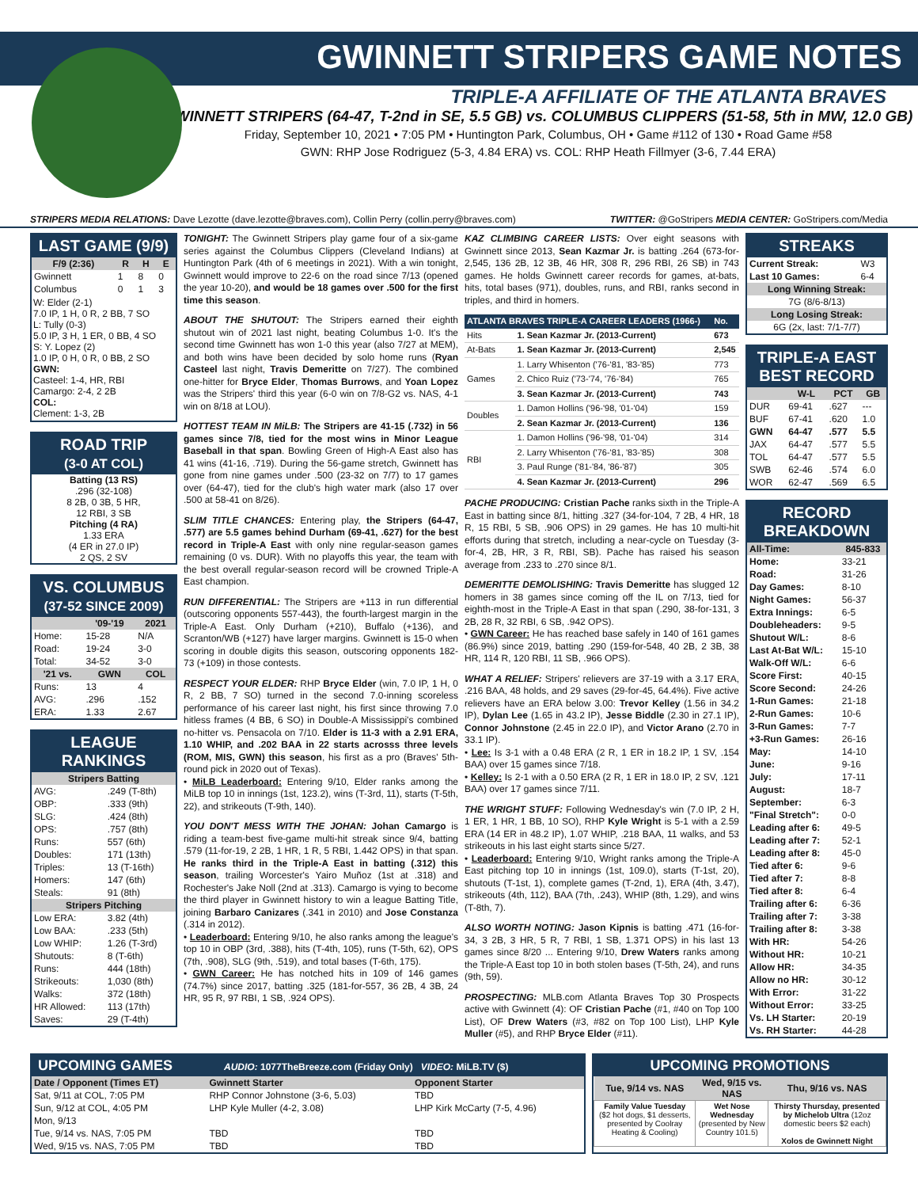GWINNETT STRIPERS GAME NOTES
TRIPLE-A AFFILIATE OF THE ATLANTA BRAVES
GWINNETT STRIPERS (64-47, T-2nd in SE, 5.5 GB) vs. COLUMBUS CLIPPERS (51-58, 5th in MW, 12.0 GB)
Friday, September 10, 2021 • 7:05 PM • Huntington Park, Columbus, OH • Game #112 of 130 • Road Game #58
GWN: RHP Jose Rodriguez (5-3, 4.84 ERA) vs. COL: RHP Heath Fillmyer (3-6, 7.44 ERA)
STRIPERS MEDIA RELATIONS: Dave Lezotte (dave.lezotte@braves.com), Collin Perry (collin.perry@braves.com) TWITTER: @GoStripers MEDIA CENTER: GoStripers.com/Media
LAST GAME (9/9)
| F/9 (2:36) | R | H | E |
| --- | --- | --- | --- |
| Gwinnett | 1 | 8 | 0 |
| Columbus | 0 | 1 | 3 |
W: Elder (2-1)
7.0 IP, 1 H, 0 R, 2 BB, 7 SO
L: Tully (0-3)
5.0 IP, 3 H, 1 ER, 0 BB, 4 SO
S: Y. Lopez (2)
1.0 IP, 0 H, 0 R, 0 BB, 2 SO
GWN:
Casteel: 1-4, HR, RBI
Camargo: 2-4, 2 2B
COL:
Clement: 1-3, 2B
ROAD TRIP
(3-0 AT COL)
Batting (13 RS)
.296 (32-108)
8 2B, 0 3B, 5 HR,
12 RBI, 3 SB
Pitching (4 RA)
1.33 ERA
(4 ER in 27.0 IP)
2 QS, 2 SV
VS. COLUMBUS
(37-52 SINCE 2009)
| | '09-'19 | 2021 |
| --- | --- | --- |
| Home: | 15-28 | N/A |
| Road: | 19-24 | 3-0 |
| Total: | 34-52 | 3-0 |
| '21 vs. | GWN | COL |
| Runs: | 13 | 4 |
| AVG: | .296 | .152 |
| ERA: | 1.33 | 2.67 |
LEAGUE RANKINGS
| Stripers Batting | |
| --- | --- |
| AVG: | .249 (T-8th) |
| OBP: | .333 (9th) |
| SLG: | .424 (8th) |
| OPS: | .757 (8th) |
| Runs: | 557 (6th) |
| Doubles: | 171 (13th) |
| Triples: | 13 (T-16th) |
| Homers: | 147 (6th) |
| Steals: | 91 (8th) |
| Stripers Pitching | |
| Low ERA: | 3.82 (4th) |
| Low BAA: | .233 (5th) |
| Low WHIP: | 1.26 (T-3rd) |
| Shutouts: | 8 (T-6th) |
| Runs: | 444 (18th) |
| Strikeouts: | 1,030 (8th) |
| Walks: | 372 (18th) |
| HR Allowed: | 113 (17th) |
| Saves: | 29 (T-4th) |
TONIGHT: The Gwinnett Stripers play game four of a six-game series against the Columbus Clippers (Cleveland Indians) at Huntington Park (4th of 6 meetings in 2021). With a win tonight, Gwinnett would improve to 22-6 on the road since 7/13 (opened the year 10-20), and would be 18 games over .500 for the first time this season.
ABOUT THE SHUTOUT: The Stripers earned their eighth shutout win of 2021 last night, beating Columbus 1-0. It's the second time Gwinnett has won 1-0 this year (also 7/27 at MEM), and both wins have been decided by solo home runs (Ryan Casteel last night, Travis Demeritte on 7/27). The combined one-hitter for Bryce Elder, Thomas Burrows, and Yoan Lopez was the Stripers' third this year (6-0 win on 7/8-G2 vs. NAS, 4-1 win on 8/18 at LOU).
HOTTEST TEAM IN MiLB: The Stripers are 41-15 (.732) in 56 games since 7/8, tied for the most wins in Minor League Baseball in that span. Bowling Green of High-A East also has 41 wins (41-16, .719). During the 56-game stretch, Gwinnett has gone from nine games under .500 (23-32 on 7/7) to 17 games over (64-47), tied for the club's high water mark (also 17 over .500 at 58-41 on 8/26).
SLIM TITLE CHANCES: Entering play, the Stripers (64-47, .577) are 5.5 games behind Durham (69-41, .627) for the best record in Triple-A East with only nine regular-season games remaining (0 vs. DUR). With no playoffs this year, the team with the best overall regular-season record will be crowned Triple-A East champion.
RUN DIFFERENTIAL: The Stripers are +113 in run differential (outscoring opponents 557-443), the fourth-largest margin in the Triple-A East. Only Durham (+210), Buffalo (+136), and Scranton/WB (+127) have larger margins. Gwinnett is 15-0 when scoring in double digits this season, outscoring opponents 182-73 (+109) in those contests.
RESPECT YOUR ELDER: RHP Bryce Elder (win, 7.0 IP, 1 H, 0 R, 2 BB, 7 SO) turned in the second 7.0-inning scoreless performance of his career last night, his first since throwing 7.0 hitless frames (4 BB, 6 SO) in Double-A Mississippi's combined no-hitter vs. Pensacola on 7/10. Elder is 11-3 with a 2.91 ERA, 1.10 WHIP, and .202 BAA in 22 starts acrosss three levels (ROM, MIS, GWN) this season, his first as a pro (Braves' 5th-round pick in 2020 out of Texas).
• MiLB Leaderboard: Entering 9/10, Elder ranks among the MiLB top 10 in innings (1st, 123.2), wins (T-3rd, 11), starts (T-5th, 22), and strikeouts (T-9th, 140).
YOU DON'T MESS WITH THE JOHAN: Johan Camargo is riding a team-best five-game multi-hit streak since 9/4, batting .579 (11-for-19, 2 2B, 1 HR, 1 R, 5 RBI, 1.442 OPS) in that span. He ranks third in the Triple-A East in batting (.312) this season, trailing Worcester's Yairo Muñoz (1st at .318) and Rochester's Jake Noll (2nd at .313). Camargo is vying to become the third player in Gwinnett history to win a league Batting Title, joining Barbaro Canizares (.341 in 2010) and Jose Constanza (.314 in 2012).
• Leaderboard: Entering 9/10, he also ranks among the league's top 10 in OBP (3rd, .388), hits (T-4th, 105), runs (T-5th, 62), OPS (7th, .908), SLG (9th, .519), and total bases (T-6th, 175).
• GWN Career: He has notched hits in 109 of 146 games (74.7%) since 2017, batting .325 (181-for-557, 36 2B, 4 3B, 24 HR, 95 R, 97 RBI, 1 SB, .924 OPS).
KAZ CLIMBING CAREER LISTS: Over eight seasons with Gwinnett since 2013, Sean Kazmar Jr. is batting .264 (673-for-2,545, 136 2B, 12 3B, 46 HR, 308 R, 296 RBI, 26 SB) in 743 games. He holds Gwinnett career records for games, at-bats, hits, total bases (971), doubles, runs, and RBI, ranks second in triples, and third in homers.
| ATLANTA BRAVES TRIPLE-A CAREER LEADERS (1966-) | | No. |
| --- | --- | --- |
| Hits | 1. Sean Kazmar Jr. (2013-Current) | 673 |
| At-Bats | 1. Sean Kazmar Jr. (2013-Current) | 2,545 |
| Games | 1. Larry Whisenton ('76-'81, '83-'85) | 773 |
| | 2. Chico Ruiz ('73-'74, '76-'84) | 765 |
| | 3. Sean Kazmar Jr. (2013-Current) | 743 |
| Doubles | 1. Damon Hollins ('96-'98, '01-'04) | 159 |
| | 2. Sean Kazmar Jr. (2013-Current) | 136 |
| RBI | 1. Damon Hollins ('96-'98, '01-'04) | 314 |
| | 2. Larry Whisenton ('76-'81, '83-'85) | 308 |
| | 3. Paul Runge ('81-'84, '86-'87) | 305 |
| | 4. Sean Kazmar Jr. (2013-Current) | 296 |
PACHE PRODUCING: Cristian Pache ranks sixth in the Triple-A East in batting since 8/1, hitting .327 (34-for-104, 7 2B, 4 HR, 18 R, 15 RBI, 5 SB, .906 OPS) in 29 games. He has 10 multi-hit efforts during that stretch, including a near-cycle on Tuesday (3-for-4, 2B, HR, 3 R, RBI, SB). Pache has raised his season average from .233 to .270 since 8/1.
DEMERITTE DEMOLISHING: Travis Demeritte has slugged 12 homers in 38 games since coming off the IL on 7/13, tied for eighth-most in the Triple-A East in that span (.290, 38-for-131, 3 2B, 28 R, 32 RBI, 6 SB, .942 OPS).
• GWN Career: He has reached base safely in 140 of 161 games (86.9%) since 2019, batting .290 (159-for-548, 40 2B, 2 3B, 38 HR, 114 R, 120 RBI, 11 SB, .966 OPS).
WHAT A RELIEF: Stripers' relievers are 37-19 with a 3.17 ERA, .216 BAA, 48 holds, and 29 saves (29-for-45, 64.4%). Five active relievers have an ERA below 3.00: Trevor Kelley (1.56 in 34.2 IP), Dylan Lee (1.65 in 43.2 IP), Jesse Biddle (2.30 in 27.1 IP), Connor Johnstone (2.45 in 22.0 IP), and Victor Arano (2.70 in 33.1 IP).
• Lee: Is 3-1 with a 0.48 ERA (2 R, 1 ER in 18.2 IP, 1 SV, .154 BAA) over 15 games since 7/18.
• Kelley: Is 2-1 with a 0.50 ERA (2 R, 1 ER in 18.0 IP, 2 SV, .121 BAA) over 17 games since 7/11.
THE WRIGHT STUFF: Following Wednesday's win (7.0 IP, 2 H, 1 ER, 1 HR, 1 BB, 10 SO), RHP Kyle Wright is 5-1 with a 2.59 ERA (14 ER in 48.2 IP), 1.07 WHIP, .218 BAA, 11 walks, and 53 strikeouts in his last eight starts since 5/27.
• Leaderboard: Entering 9/10, Wright ranks among the Triple-A East pitching top 10 in innings (1st, 109.0), starts (T-1st, 20), shutouts (T-1st, 1), complete games (T-2nd, 1), ERA (4th, 3.47), strikeouts (4th, 112), BAA (7th, .243), WHIP (8th, 1.29), and wins (T-8th, 7).
ALSO WORTH NOTING: Jason Kipnis is batting .471 (16-for-34, 3 2B, 3 HR, 5 R, 7 RBI, 1 SB, 1.371 OPS) in his last 13 games since 8/20 ... Entering 9/10, Drew Waters ranks among the Triple-A East top 10 in both stolen bases (T-5th, 24), and runs (9th, 59).
PROSPECTING: MLB.com Atlanta Braves Top 30 Prospects active with Gwinnett (4): OF Cristian Pache (#1, #40 on Top 100 List), OF Drew Waters (#3, #82 on Top 100 List), LHP Kyle Muller (#5), and RHP Bryce Elder (#11).
STREAKS
| Current Streak: | W3 |
| Last 10 Games: | 6-4 |
| Long Winning Streak: | |
| 7G (8/6-8/13) | |
| Long Losing Streak: | |
| 6G (2x, last: 7/1-7/7) | |
TRIPLE-A EAST BEST RECORD
| | W-L | PCT | GB |
| --- | --- | --- | --- |
| DUR | 69-41 | .627 | --- |
| BUF | 67-41 | .620 | 1.0 |
| GWN | 64-47 | .577 | 5.5 |
| JAX | 64-47 | .577 | 5.5 |
| TOL | 64-47 | .577 | 5.5 |
| SWB | 62-46 | .574 | 6.0 |
| WOR | 62-47 | .569 | 6.5 |
RECORD BREAKDOWN
| All-Time: | 845-833 |
| --- | --- |
| Home: | 33-21 |
| Road: | 31-26 |
| Day Games: | 8-10 |
| Night Games: | 56-37 |
| Extra Innings: | 6-5 |
| Doubleheaders: | 9-5 |
| Shutout W/L: | 8-6 |
| Last At-Bat W/L: | 15-10 |
| Walk-Off W/L: | 6-6 |
| Score First: | 40-15 |
| Score Second: | 24-26 |
| 1-Run Games: | 21-18 |
| 2-Run Games: | 10-6 |
| 3-Run Games: | 7-7 |
| +3-Run Games: | 26-16 |
| May: | 14-10 |
| June: | 9-16 |
| July: | 17-11 |
| August: | 18-7 |
| September: | 6-3 |
| "Final Stretch": | 0-0 |
| Leading after 6: | 49-5 |
| Leading after 7: | 52-1 |
| Leading after 8: | 45-0 |
| Tied after 6: | 9-6 |
| Tied after 7: | 8-8 |
| Tied after 8: | 6-4 |
| Trailing after 6: | 6-36 |
| Trailing after 7: | 3-38 |
| Trailing after 8: | 3-38 |
| With HR: | 54-26 |
| Without HR: | 10-21 |
| Allow HR: | 34-35 |
| Allow no HR: | 30-12 |
| With Error: | 31-22 |
| Without Error: | 33-25 |
| Vs. LH Starter: | 20-19 |
| Vs. RH Starter: | 44-28 |
UPCOMING GAMES AUDIO: 1077TheBreeze.com (Friday Only) VIDEO: MiLB.TV ($)
| Date / Opponent (Times ET) | Gwinnett Starter | Opponent Starter |
| --- | --- | --- |
| Sat, 9/11 at COL, 7:05 PM | RHP Connor Johnstone (3-6, 5.03) | TBD |
| Sun, 9/12 at COL, 4:05 PM | LHP Kyle Muller (4-2, 3.08) | LHP Kirk McCarty (7-5, 4.96) |
| Mon, 9/13 | | |
| Tue, 9/14 vs. NAS, 7:05 PM | TBD | TBD |
| Wed, 9/15 vs. NAS, 7:05 PM | TBD | TBD |
UPCOMING PROMOTIONS
| Tue, 9/14 vs. NAS | Wed, 9/15 vs. NAS | Thu, 9/16 vs. NAS |
| --- | --- | --- |
| Family Value Tuesday ($2 hot dogs, $1 desserts, presented by Coolray Heating & Cooling) | Wet Nose Wednesday (presented by New Country 101.5) | Thirsty Thursday, presented by Michelob Ultra (12oz domestic beers $2 each) Xolos de Gwinnett Night |